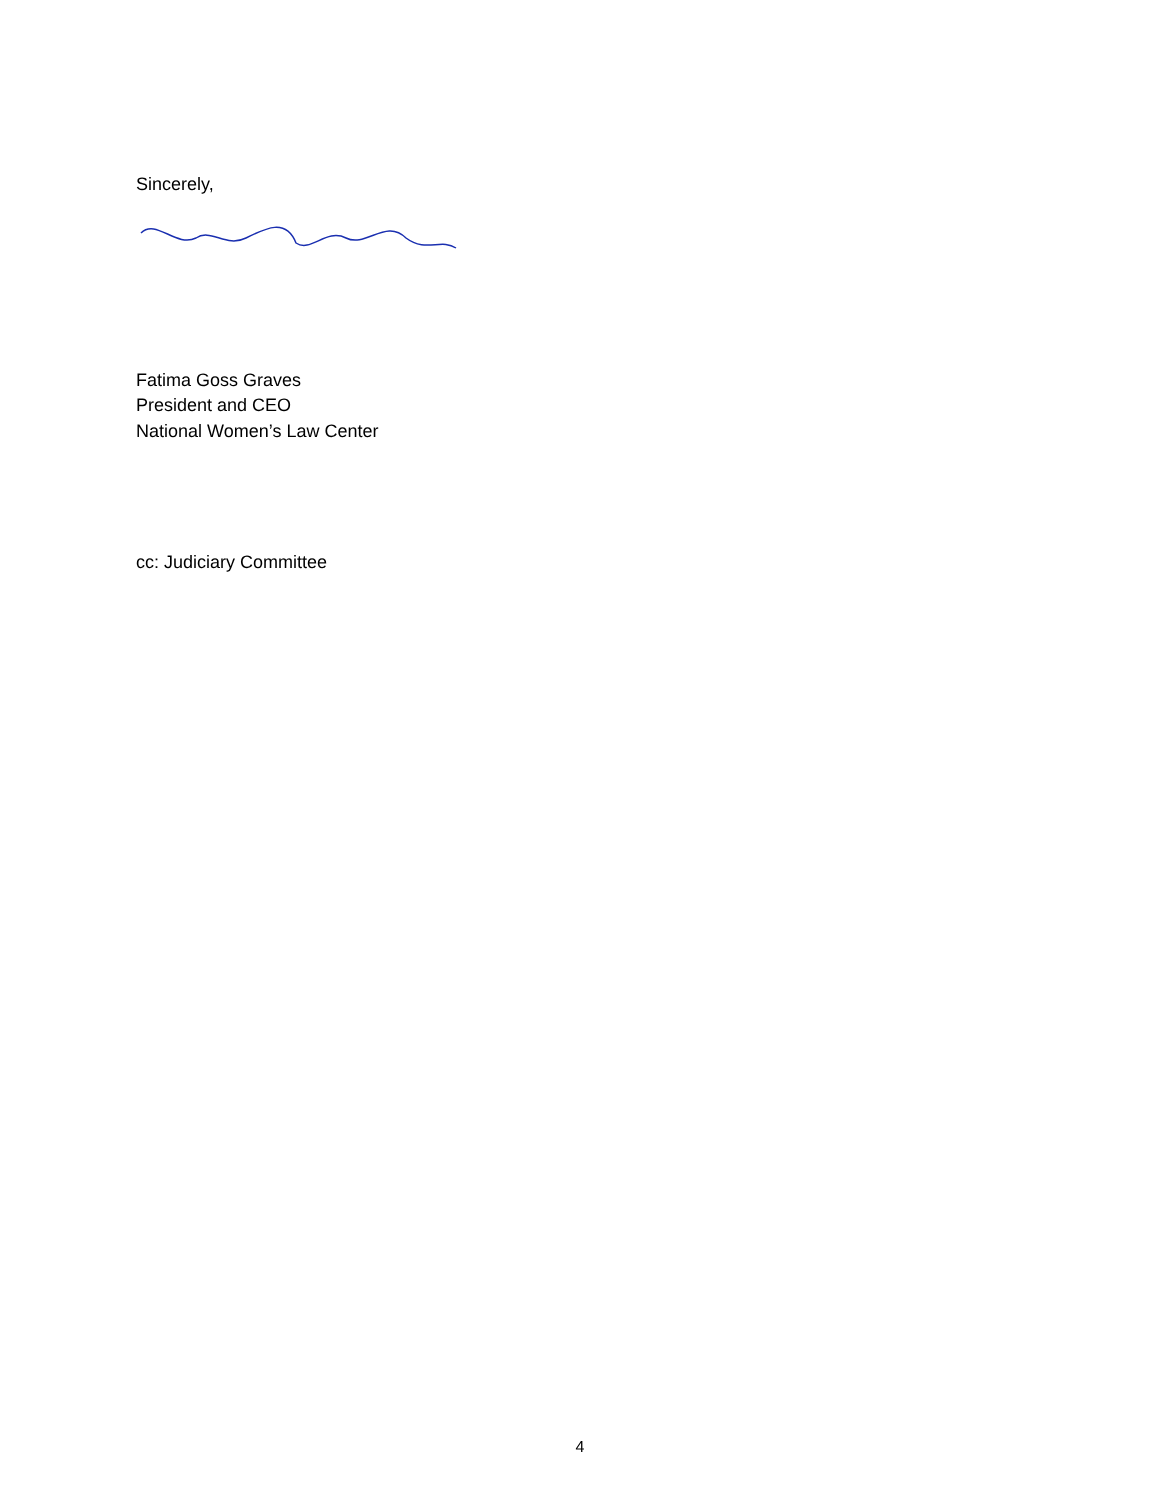Sincerely,
Fatima Goss Graves
President and CEO
National Women’s Law Center
cc: Judiciary Committee
4